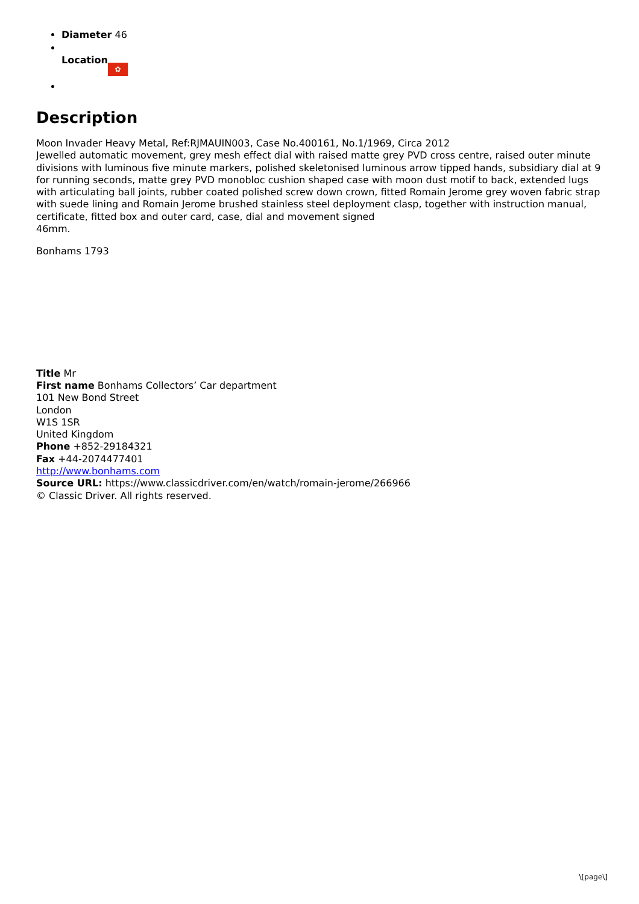Diameter 46
Location ✿
Description
Moon Invader Heavy Metal, Ref:RJMAUIN003, Case No.400161, No.1/1969, Circa 2012
Jewelled automatic movement, grey mesh effect dial with raised matte grey PVD cross centre, raised outer minute divisions with luminous five minute markers, polished skeletonised luminous arrow tipped hands, subsidiary dial at 9 for running seconds, matte grey PVD monobloc cushion shaped case with moon dust motif to back, extended lugs with articulating ball joints, rubber coated polished screw down crown, fitted Romain Jerome grey woven fabric strap with suede lining and Romain Jerome brushed stainless steel deployment clasp, together with instruction manual, certificate, fitted box and outer card, case, dial and movement signed
46mm.
Bonhams 1793
Title Mr
First name Bonhams Collectors’ Car department
101 New Bond Street
London
W1S 1SR
United Kingdom
Phone +852-29184321
Fax +44-2074477401
http://www.bonhams.com
Source URL: https://www.classicdriver.com/en/watch/romain-jerome/266966
© Classic Driver. All rights reserved.
\[page\]